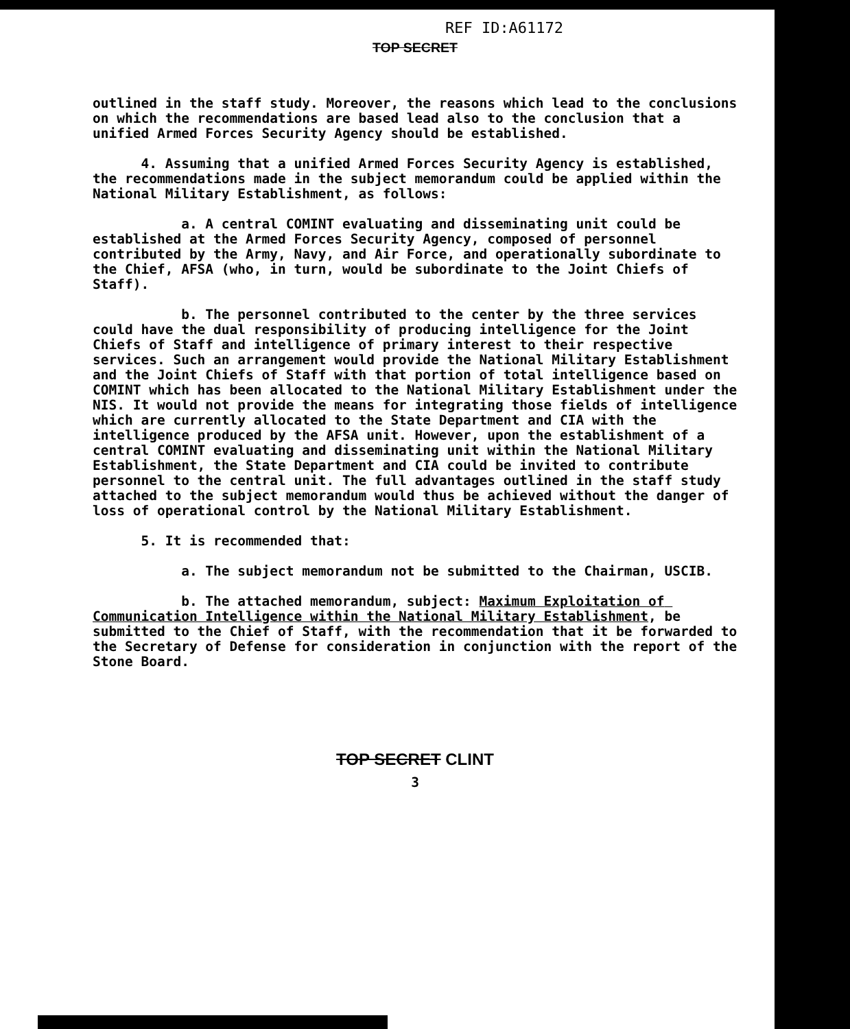REF ID:A61172
TOP SECRET
outlined in the staff study. Moreover, the reasons which lead to the conclusions on which the recommendations are based lead also to the conclusion that a unified Armed Forces Security Agency should be established.
4. Assuming that a unified Armed Forces Security Agency is established, the recommendations made in the subject memorandum could be applied within the National Military Establishment, as follows:
a. A central COMINT evaluating and disseminating unit could be established at the Armed Forces Security Agency, composed of personnel contributed by the Army, Navy, and Air Force, and operationally subordinate to the Chief, AFSA (who, in turn, would be subordinate to the Joint Chiefs of Staff).
b. The personnel contributed to the center by the three services could have the dual responsibility of producing intelligence for the Joint Chiefs of Staff and intelligence of primary interest to their respective services. Such an arrangement would provide the National Military Establishment and the Joint Chiefs of Staff with that portion of total intelligence based on COMINT which has been allocated to the National Military Establishment under the NIS. It would not provide the means for integrating those fields of intelligence which are currently allocated to the State Department and CIA with the intelligence produced by the AFSA unit. However, upon the establishment of a central COMINT evaluating and disseminating unit within the National Military Establishment, the State Department and CIA could be invited to contribute personnel to the central unit. The full advantages outlined in the staff study attached to the subject memorandum would thus be achieved without the danger of loss of operational control by the National Military Establishment.
5. It is recommended that:
a. The subject memorandum not be submitted to the Chairman, USCIB.
b. The attached memorandum, subject: Maximum Exploitation of Communication Intelligence within the National Military Establishment, be submitted to the Chief of Staff, with the recommendation that it be forwarded to the Secretary of Defense for consideration in conjunction with the report of the Stone Board.
TOP SECRET CLINT
3